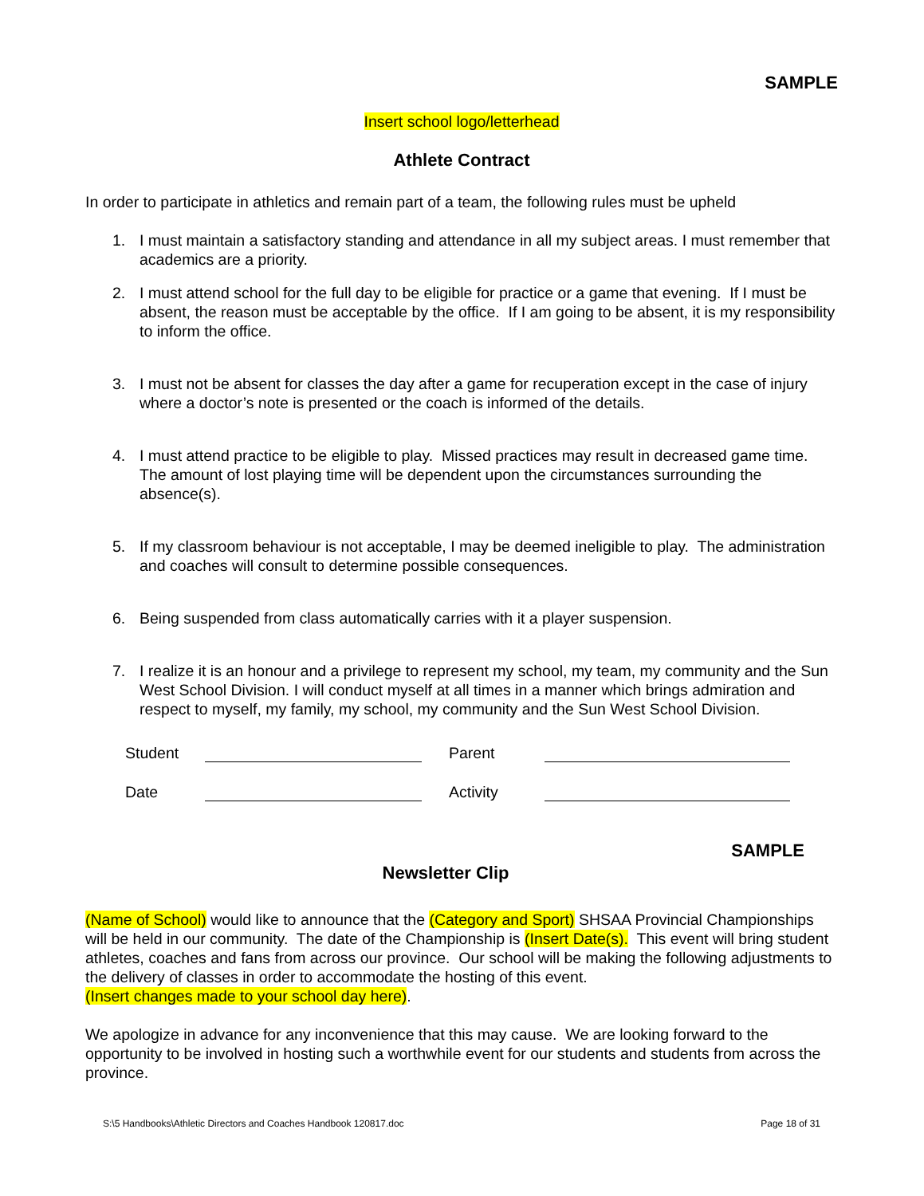SAMPLE
Insert school logo/letterhead
Athlete Contract
In order to participate in athletics and remain part of a team, the following rules must be upheld
1. I must maintain a satisfactory standing and attendance in all my subject areas. I must remember that academics are a priority.
2. I must attend school for the full day to be eligible for practice or a game that evening. If I must be absent, the reason must be acceptable by the office. If I am going to be absent, it is my responsibility to inform the office.
3. I must not be absent for classes the day after a game for recuperation except in the case of injury where a doctor’s note is presented or the coach is informed of the details.
4. I must attend practice to be eligible to play. Missed practices may result in decreased game time. The amount of lost playing time will be dependent upon the circumstances surrounding the absence(s).
5. If my classroom behaviour is not acceptable, I may be deemed ineligible to play. The administration and coaches will consult to determine possible consequences.
6. Being suspended from class automatically carries with it a player suspension.
7. I realize it is an honour and a privilege to represent my school, my team, my community and the Sun West School Division. I will conduct myself at all times in a manner which brings admiration and respect to myself, my family, my school, my community and the Sun West School Division.
Student
Parent
Date
Activity
SAMPLE
Newsletter Clip
(Name of School) would like to announce that the (Category and Sport) SHSAA Provincial Championships will be held in our community. The date of the Championship is (Insert Date(s). This event will bring student athletes, coaches and fans from across our province. Our school will be making the following adjustments to the delivery of classes in order to accommodate the hosting of this event.
(Insert changes made to your school day here).
We apologize in advance for any inconvenience that this may cause. We are looking forward to the opportunity to be involved in hosting such a worthwhile event for our students and students from across the province.
S:\5 Handbooks\Athletic Directors and Coaches Handbook 120817.doc Page 18 of 31